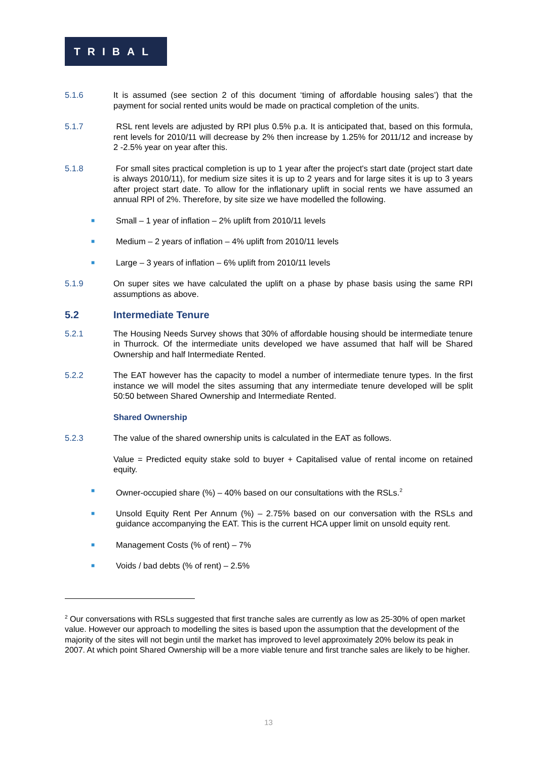TRIBAL
5.1.6 It is assumed (see section 2 of this document ‘timing of affordable housing sales’) that the payment for social rented units would be made on practical completion of the units.
5.1.7 RSL rent levels are adjusted by RPI plus 0.5% p.a. It is anticipated that, based on this formula, rent levels for 2010/11 will decrease by 2% then increase by 1.25% for 2011/12 and increase by 2 -2.5% year on year after this.
5.1.8 For small sites practical completion is up to 1 year after the project's start date (project start date is always 2010/11), for medium size sites it is up to 2 years and for large sites it is up to 3 years after project start date. To allow for the inflationary uplift in social rents we have assumed an annual RPI of 2%. Therefore, by site size we have modelled the following.
■
Small – 1 year of inflation – 2% uplift from 2010/11 levels
■
Medium – 2 years of inflation – 4% uplift from 2010/11 levels
■
Large – 3 years of inflation – 6% uplift from 2010/11 levels
5.1.9 On super sites we have calculated the uplift on a phase by phase basis using the same RPI assumptions as above.
5.2 Intermediate Tenure
5.2.1 The Housing Needs Survey shows that 30% of affordable housing should be intermediate tenure in Thurrock. Of the intermediate units developed we have assumed that half will be Shared Ownership and half Intermediate Rented.
5.2.2 The EAT however has the capacity to model a number of intermediate tenure types. In the first instance we will model the sites assuming that any intermediate tenure developed will be split 50:50 between Shared Ownership and Intermediate Rented.
Shared Ownership
5.2.3 The value of the shared ownership units is calculated in the EAT as follows.
Value = Predicted equity stake sold to buyer + Capitalised value of rental income on retained equity.
■
Owner-occupied share (%) – 40% based on our consultations with the RSLs.<sup>2</sup>
■
Unsold Equity Rent Per Annum (%) – 2.75% based on our conversation with the RSLs and guidance accompanying the EAT. This is the current HCA upper limit on unsold equity rent.
■
Management Costs (% of rent) – 7%
■
Voids / bad debts (% of rent) – 2.5%
<sup>2</sup> Our conversations with RSLs suggested that first tranche sales are currently as low as 25-30% of open market value. However our approach to modelling the sites is based upon the assumption that the development of the majority of the sites will not begin until the market has improved to level approximately 20% below its peak in 2007. At which point Shared Ownership will be a more viable tenure and first tranche sales are likely to be higher.
13